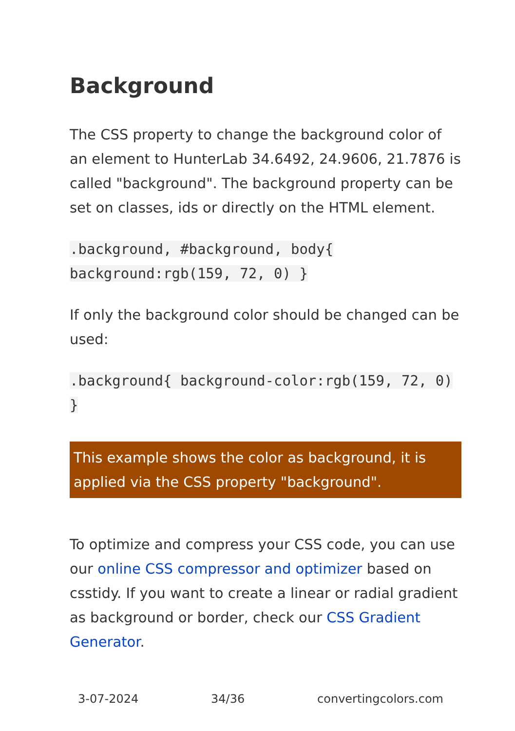Background
The CSS property to change the background color of an element to HunterLab 34.6492, 24.9606, 21.7876 is called "background". The background property can be set on classes, ids or directly on the HTML element.
.background, #background, body{ background:rgb(159, 72, 0) }
If only the background color should be changed can be used:
.background{ background-color:rgb(159, 72, 0) }
This example shows the color as background, it is applied via the CSS property "background".
To optimize and compress your CSS code, you can use our online CSS compressor and optimizer based on csstidy. If you want to create a linear or radial gradient as background or border, check our CSS Gradient Generator.
3-07-2024 34/36 convertingcolors.com